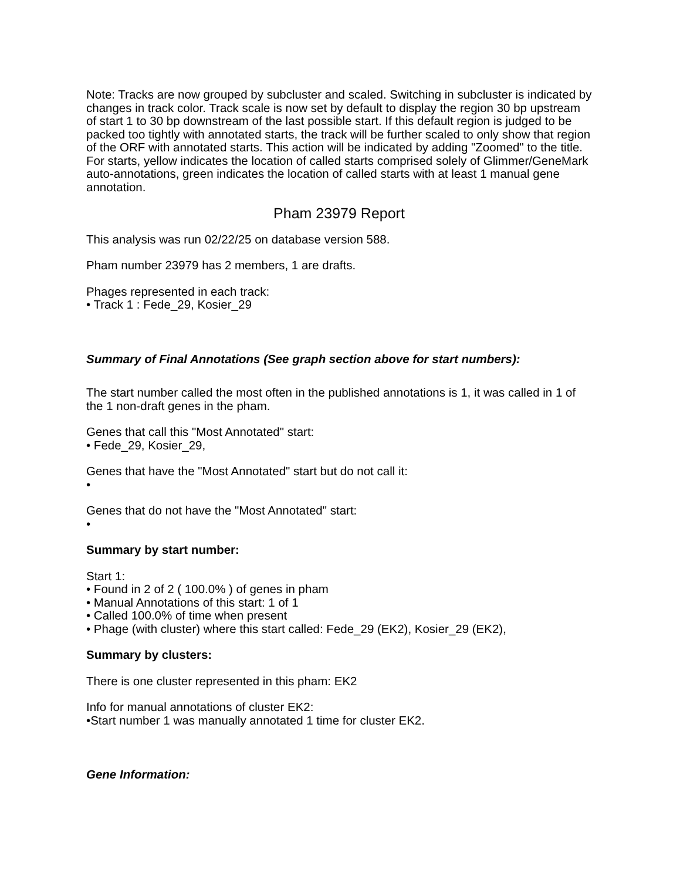Note: Tracks are now grouped by subcluster and scaled. Switching in subcluster is indicated by changes in track color. Track scale is now set by default to display the region 30 bp upstream of start 1 to 30 bp downstream of the last possible start. If this default region is judged to be packed too tightly with annotated starts, the track will be further scaled to only show that region of the ORF with annotated starts. This action will be indicated by adding "Zoomed" to the title. For starts, yellow indicates the location of called starts comprised solely of Glimmer/GeneMark auto-annotations, green indicates the location of called starts with at least 1 manual gene annotation.
Pham 23979 Report
This analysis was run 02/22/25 on database version 588.
Pham number 23979 has 2 members, 1 are drafts.
Phages represented in each track:
• Track 1 : Fede_29, Kosier_29
Summary of Final Annotations (See graph section above for start numbers):
The start number called the most often in the published annotations is 1, it was called in 1 of the 1 non-draft genes in the pham.
Genes that call this "Most Annotated" start:
• Fede_29, Kosier_29,
Genes that have the "Most Annotated" start but do not call it:
•
Genes that do not have the "Most Annotated" start:
•
Summary by start number:
Start 1:
• Found in 2 of 2 ( 100.0% ) of genes in pham
• Manual Annotations of this start: 1 of 1
• Called 100.0% of time when present
• Phage (with cluster) where this start called: Fede_29 (EK2), Kosier_29 (EK2),
Summary by clusters:
There is one cluster represented in this pham: EK2
Info for manual annotations of cluster EK2:
•Start number 1 was manually annotated 1 time for cluster EK2.
Gene Information: